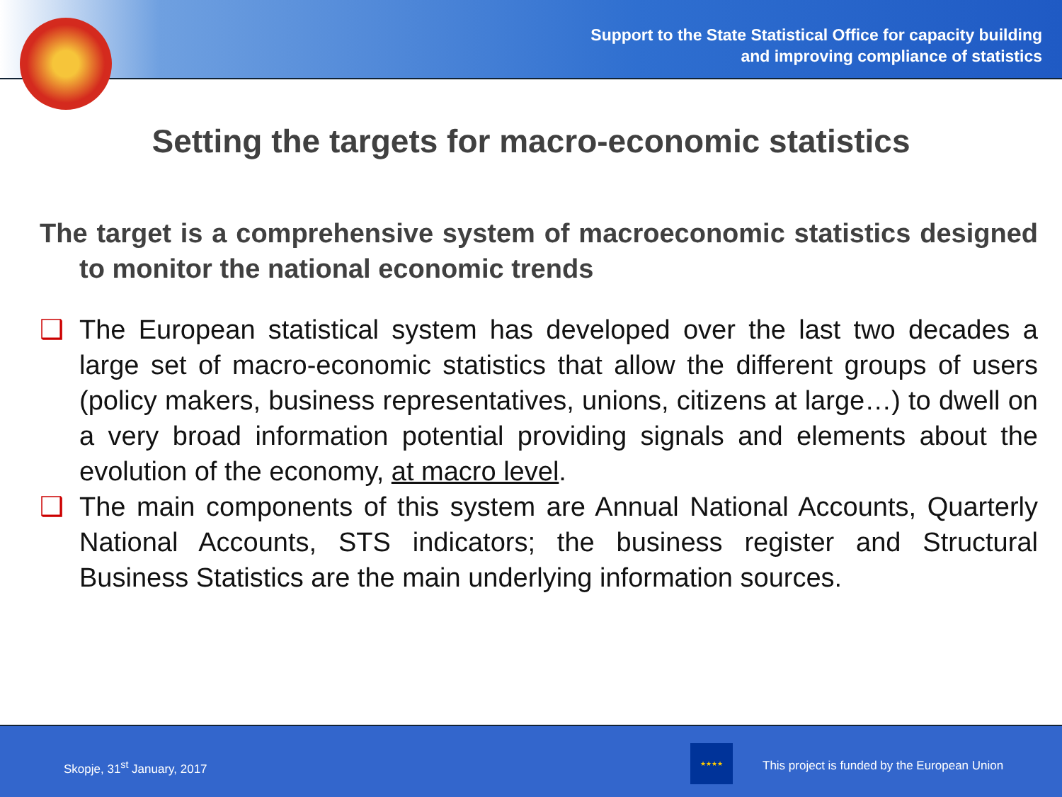Support to the State Statistical Office for capacity building
and improving compliance of statistics
Setting the targets for macro-economic statistics
The target is a comprehensive system of macroeconomic statistics designed to monitor the national economic trends
❑ The European statistical system has developed over the last two decades a large set of macro-economic statistics that allow the different groups of users (policy makers, business representatives, unions, citizens at large…) to dwell on a very broad information potential providing signals and elements about the evolution of the economy, at macro level.
❑ The main components of this system are Annual National Accounts, Quarterly National Accounts, STS indicators; the business register and Structural Business Statistics are the main underlying information sources.
Skopje, 31<sup>st</sup> January, 2017
★★★★
This project is funded by the European Union